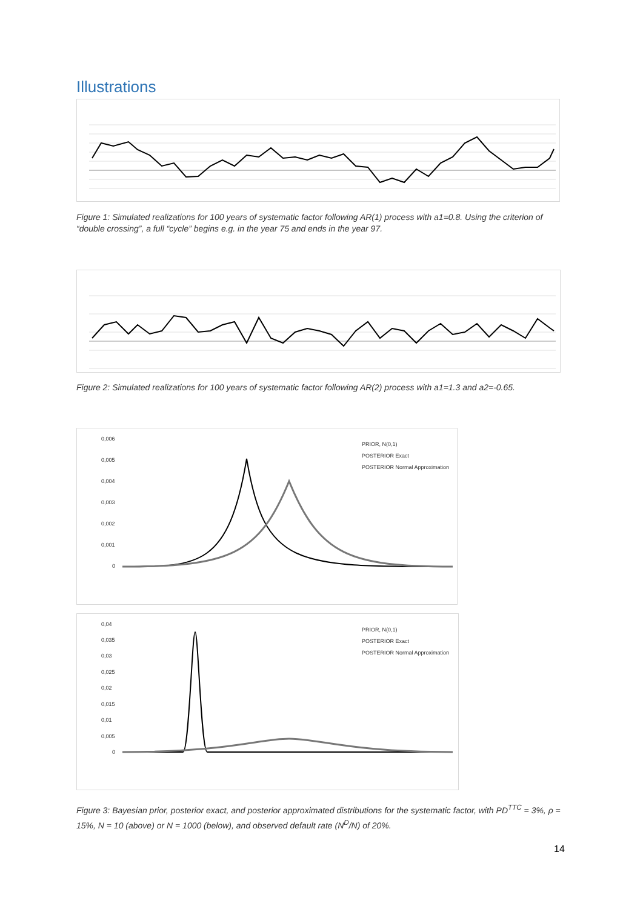Illustrations
Figure 1: Simulated realizations for 100 years of systematic factor following AR(1) process with a1=0.8. Using the criterion of “double crossing”, a full “cycle” begins e.g. in the year 75 and ends in the year 97.
Figure 2: Simulated realizations for 100 years of systematic factor following AR(2) process with a1=1.3 and a2=-0.65.
0,006
0,005
0,004
0,003
0,002
0,001
0
PRIOR, N(0,1)
POSTERIOR Exact
POSTERIOR Normal Approximation
0,04
0,035
0,03
0,025
0,02
0,015
0,01
0,005
0
PRIOR, N(0,1)
POSTERIOR Exact
POSTERIOR Normal Approximation
Figure 3: Bayesian prior, posterior exact, and posterior approximated distributions for the systematic factor, with PD<sup>TTC</sup> = 3%, ρ = 15%, N = 10 (above) or N = 1000 (below), and observed default rate (N<sup>D</sup>/N) of 20%.
14